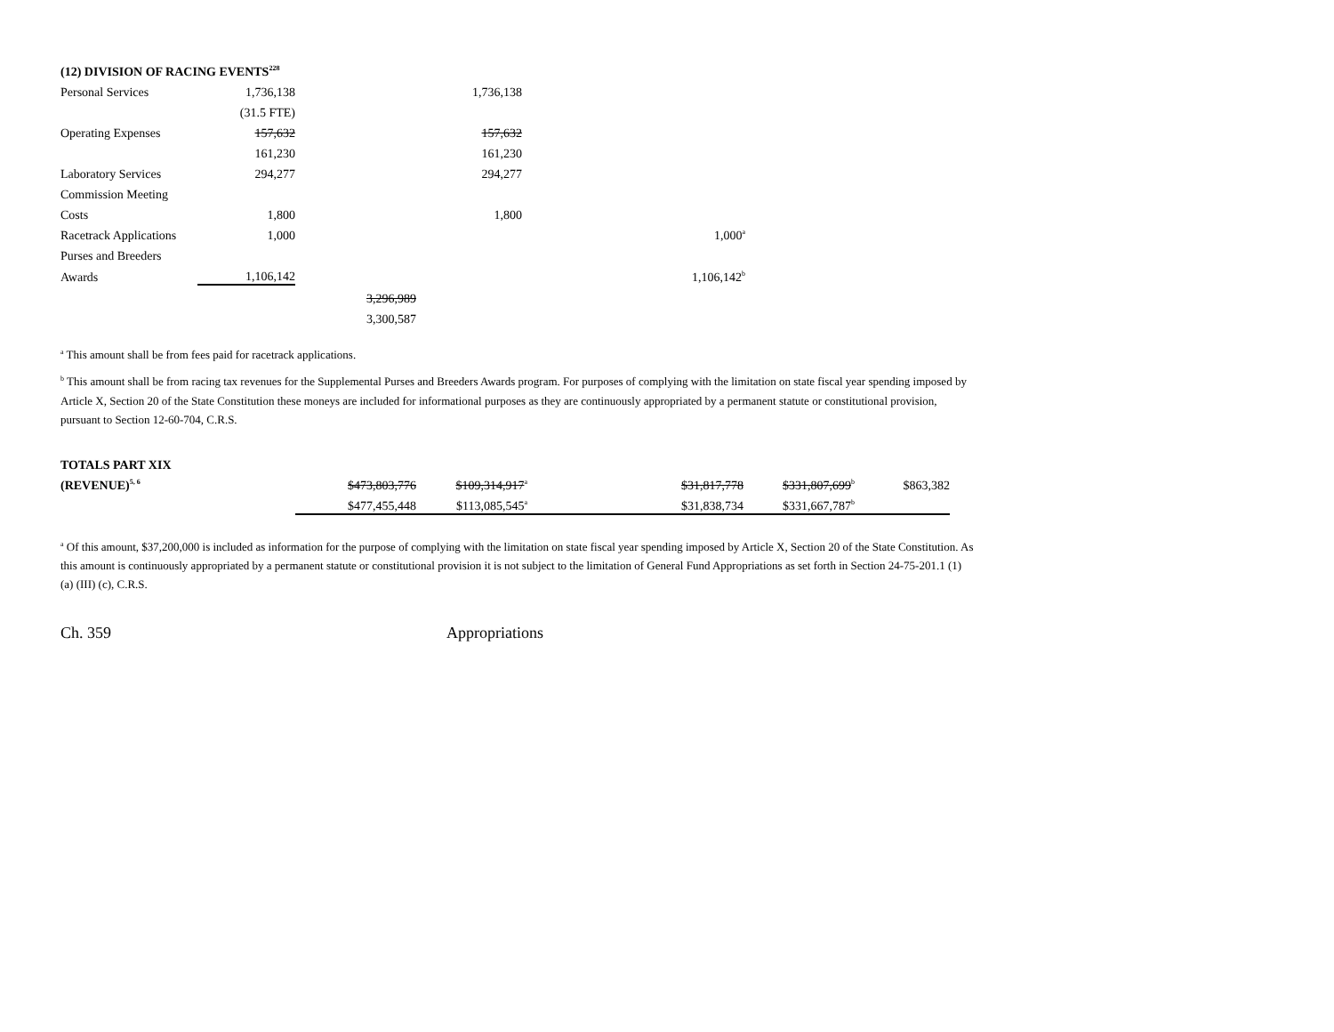| (12) DIVISION OF RACING EVENTS<sup>228</sup> | | | | |
| Personal Services | 1,736,138 | | 1,736,138 | |
| | (31.5 FTE) | | | |
| Operating Expenses | 157,632 | | 157,632 | |
| | 161,230 | | 161,230 | |
| Laboratory Services | 294,277 | | 294,277 | |
| Commission Meeting | | | | |
| Costs | 1,800 | | 1,800 | |
| Racetrack Applications | 1,000 | | | 1,000<sup>a</sup> |
| Purses and Breeders | | | | |
| Awards | 1,106,142 | | | 1,106,142<sup>b</sup> |
| | | 3,296,989 | | |
| | | 3,300,587 | | |
<sup>a</sup> This amount shall be from fees paid for racetrack applications.
<sup>b</sup> This amount shall be from racing tax revenues for the Supplemental Purses and Breeders Awards program. For purposes of complying with the limitation on state fiscal year spending imposed by Article X, Section 20 of the State Constitution these moneys are included for informational purposes as they are continuously appropriated by a permanent statute or constitutional provision, pursuant to Section 12-60-704, C.R.S.
| TOTALS PART XIX | | | | | | |
| (REVENUE)<sup>5, 6</sup> | $473,803,776 | $109,314,917<sup>a</sup> | | $31,817,778 | $331,807,699<sup>b</sup> | $863,382 |
| | $477,455,448 | $113,085,545<sup>a</sup> | | $31,838,734 | $331,667,787<sup>b</sup> | |
<sup>a</sup> Of this amount, $37,200,000 is included as information for the purpose of complying with the limitation on state fiscal year spending imposed by Article X, Section 20 of the State Constitution. As this amount is continuously appropriated by a permanent statute or constitutional provision it is not subject to the limitation of General Fund Appropriations as set forth in Section 24-75-201.1 (1) (a) (III) (c), C.R.S.
Ch. 359 Appropriations